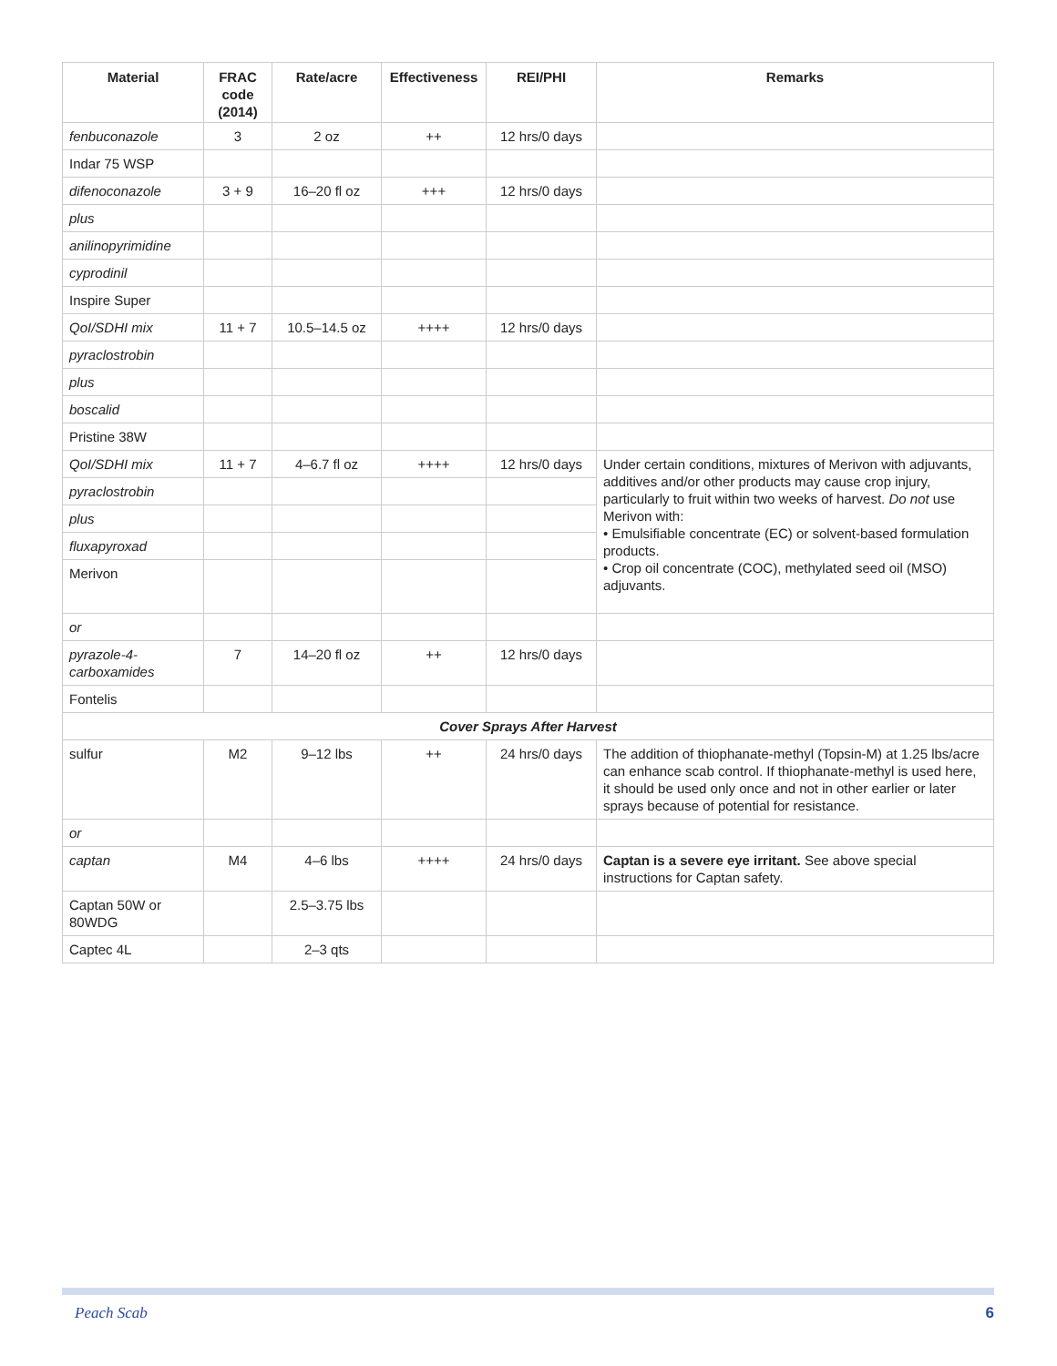| Material | FRAC code (2014) | Rate/acre | Effectiveness | REI/PHI | Remarks |
| --- | --- | --- | --- | --- | --- |
| fenbuconazole | 3 | 2 oz | ++ | 12 hrs/0 days | |
| Indar 75 WSP | | | | | |
| difenoconazole | 3 + 9 | 16–20 fl oz | +++ | 12 hrs/0 days | |
| plus | | | | | |
| anilinopyrimidine | | | | | |
| cyprodinil | | | | | |
| Inspire Super | | | | | |
| QoI/SDHI mix | 11 + 7 | 10.5–14.5 oz | ++++ | 12 hrs/0 days | |
| pyraclostrobin | | | | | |
| plus | | | | | |
| boscalid | | | | | |
| Pristine 38W | | | | | |
| QoI/SDHI mix | 11 + 7 | 4–6.7 fl oz | ++++ | 12 hrs/0 days | Under certain conditions, mixtures of Merivon with adjuvants, additives and/or other products may cause crop injury, particularly to fruit within two weeks of harvest. Do not use Merivon with: • Emulsifiable concentrate (EC) or solvent-based formulation products. • Crop oil concentrate (COC), methylated seed oil (MSO) adjuvants. |
| pyraclostrobin | | | | | |
| plus | | | | | |
| fluxapyroxad | | | | | |
| Merivon | | | | | |
| or | | | | | |
| pyrazole-4-carboxamides | 7 | 14–20 fl oz | ++ | 12 hrs/0 days | |
| Fontelis | | | | | |
| Cover Sprays After Harvest | | | | | |
| sulfur | M2 | 9–12 lbs | ++ | 24 hrs/0 days | The addition of thiophanate-methyl (Topsin-M) at 1.25 lbs/acre can enhance scab control. If thiophanate-methyl is used here, it should be used only once and not in other earlier or later sprays because of potential for resistance. |
| or | | | | | |
| captan | M4 | 4–6 lbs | ++++ | 24 hrs/0 days | Captan is a severe eye irritant. See above special instructions for Captan safety. |
| Captan 50W or 80WDG | | 2.5–3.75 lbs | | | |
| Captec 4L | | 2–3 qts | | | |
Peach Scab 6